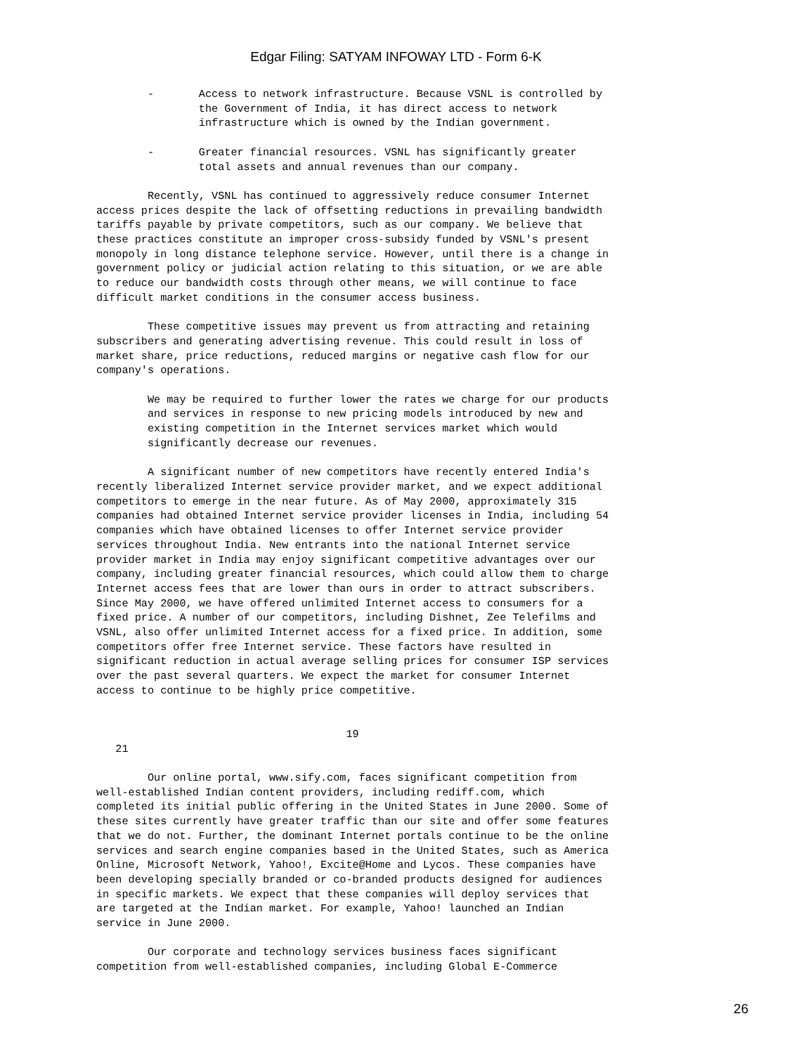Edgar Filing: SATYAM INFOWAY LTD - Form 6-K
        -       Access to network infrastructure. Because VSNL is controlled by
                the Government of India, it has direct access to network
                infrastructure which is owned by the Indian government.

        -       Greater financial resources. VSNL has significantly greater
                total assets and annual revenues than our company.

        Recently, VSNL has continued to aggressively reduce consumer Internet
access prices despite the lack of offsetting reductions in prevailing bandwidth
tariffs payable by private competitors, such as our company. We believe that
these practices constitute an improper cross-subsidy funded by VSNL's present
monopoly in long distance telephone service. However, until there is a change in
government policy or judicial action relating to this situation, or we are able
to reduce our bandwidth costs through other means, we will continue to face
difficult market conditions in the consumer access business.

        These competitive issues may prevent us from attracting and retaining
subscribers and generating advertising revenue. This could result in loss of
market share, price reductions, reduced margins or negative cash flow for our
company's operations.

        We may be required to further lower the rates we charge for our products
        and services in response to new pricing models introduced by new and
        existing competition in the Internet services market which would
        significantly decrease our revenues.

        A significant number of new competitors have recently entered India's
recently liberalized Internet service provider market, and we expect additional
competitors to emerge in the near future. As of May 2000, approximately 315
companies had obtained Internet service provider licenses in India, including 54
companies which have obtained licenses to offer Internet service provider
services throughout India. New entrants into the national Internet service
provider market in India may enjoy significant competitive advantages over our
company, including greater financial resources, which could allow them to charge
Internet access fees that are lower than ours in order to attract subscribers.
Since May 2000, we have offered unlimited Internet access to consumers for a
fixed price. A number of our competitors, including Dishnet, Zee Telefilms and
VSNL, also offer unlimited Internet access for a fixed price. In addition, some
competitors offer free Internet service. These factors have resulted in
significant reduction in actual average selling prices for consumer ISP services
over the past several quarters. We expect the market for consumer Internet
access to continue to be highly price competitive.


                                       19
   21

        Our online portal, www.sify.com, faces significant competition from
well-established Indian content providers, including rediff.com, which
completed its initial public offering in the United States in June 2000. Some of
these sites currently have greater traffic than our site and offer some features
that we do not. Further, the dominant Internet portals continue to be the online
services and search engine companies based in the United States, such as America
Online, Microsoft Network, Yahoo!, Excite@Home and Lycos. These companies have
been developing specially branded or co-branded products designed for audiences
in specific markets. We expect that these companies will deploy services that
are targeted at the Indian market. For example, Yahoo! launched an Indian
service in June 2000.

        Our corporate and technology services business faces significant
competition from well-established companies, including Global E-Commerce
26